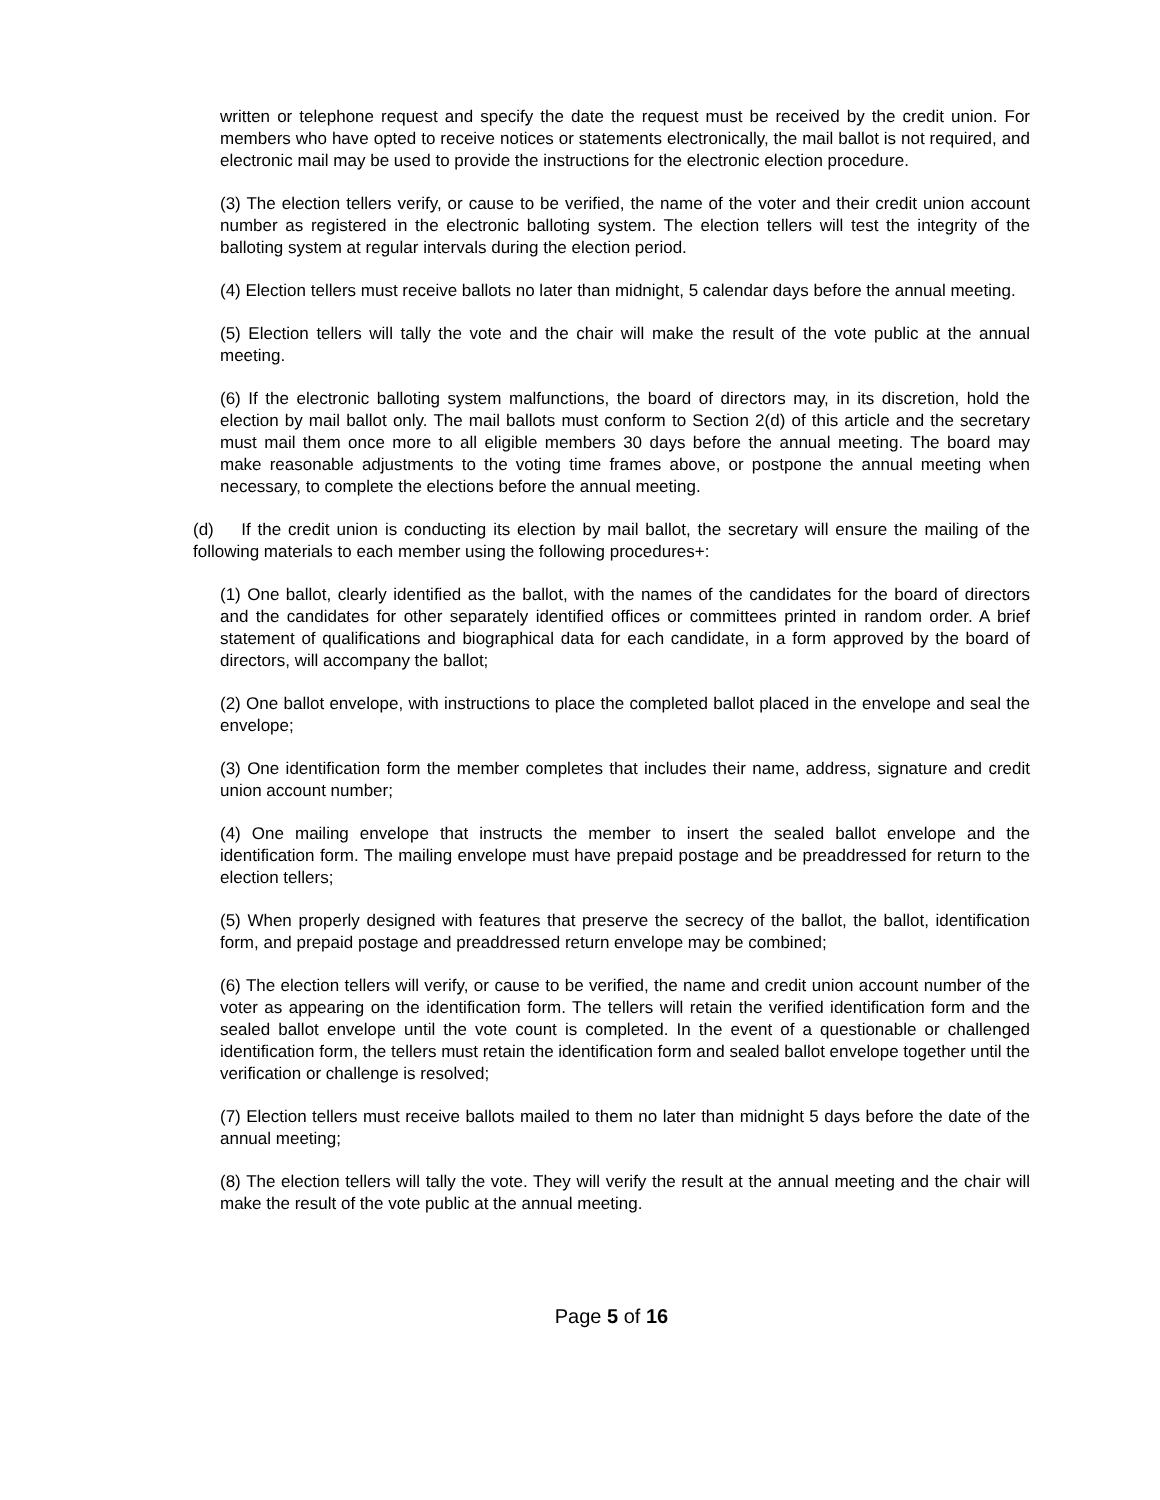written or telephone request and specify the date the request must be received by the credit union. For members who have opted to receive notices or statements electronically, the mail ballot is not required, and electronic mail may be used to provide the instructions for the electronic election procedure.
(3) The election tellers verify, or cause to be verified, the name of the voter and their credit union account number as registered in the electronic balloting system. The election tellers will test the integrity of the balloting system at regular intervals during the election period.
(4) Election tellers must receive ballots no later than midnight, 5 calendar days before the annual meeting.
(5) Election tellers will tally the vote and the chair will make the result of the vote public at the annual meeting.
(6) If the electronic balloting system malfunctions, the board of directors may, in its discretion, hold the election by mail ballot only. The mail ballots must conform to Section 2(d) of this article and the secretary must mail them once more to all eligible members 30 days before the annual meeting. The board may make reasonable adjustments to the voting time frames above, or postpone the annual meeting when necessary, to complete the elections before the annual meeting.
(d) If the credit union is conducting its election by mail ballot, the secretary will ensure the mailing of the following materials to each member using the following procedures+:
(1) One ballot, clearly identified as the ballot, with the names of the candidates for the board of directors and the candidates for other separately identified offices or committees printed in random order. A brief statement of qualifications and biographical data for each candidate, in a form approved by the board of directors, will accompany the ballot;
(2) One ballot envelope, with instructions to place the completed ballot placed in the envelope and seal the envelope;
(3) One identification form the member completes that includes their name, address, signature and credit union account number;
(4) One mailing envelope that instructs the member to insert the sealed ballot envelope and the identification form. The mailing envelope must have prepaid postage and be preaddressed for return to the election tellers;
(5) When properly designed with features that preserve the secrecy of the ballot, the ballot, identification form, and prepaid postage and preaddressed return envelope may be combined;
(6) The election tellers will verify, or cause to be verified, the name and credit union account number of the voter as appearing on the identification form. The tellers will retain the verified identification form and the sealed ballot envelope until the vote count is completed. In the event of a questionable or challenged identification form, the tellers must retain the identification form and sealed ballot envelope together until the verification or challenge is resolved;
(7) Election tellers must receive ballots mailed to them no later than midnight 5 days before the date of the annual meeting;
(8) The election tellers will tally the vote. They will verify the result at the annual meeting and the chair will make the result of the vote public at the annual meeting.
Page 5 of 16